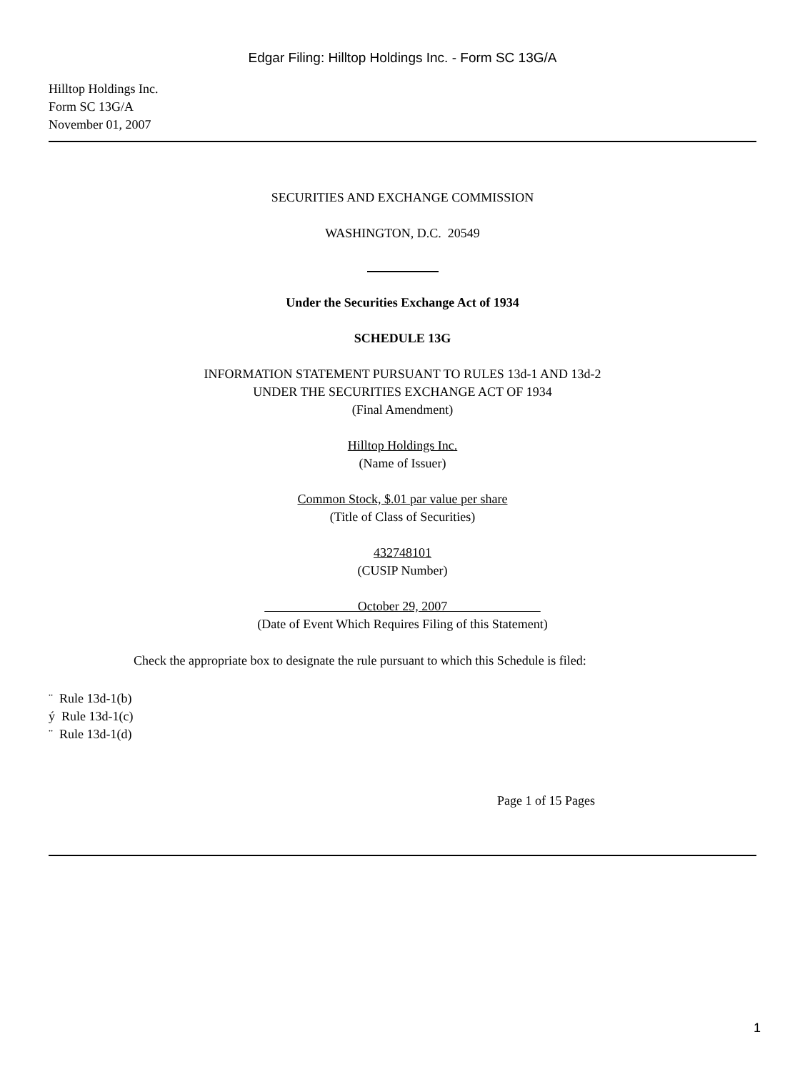Edgar Filing: Hilltop Holdings Inc. - Form SC 13G/A
Hilltop Holdings Inc.
Form SC 13G/A
November 01, 2007
SECURITIES AND EXCHANGE COMMISSION
WASHINGTON, D.C. 20549
Under the Securities Exchange Act of 1934
SCHEDULE 13G
INFORMATION STATEMENT PURSUANT TO RULES 13d-1 AND 13d-2
UNDER THE SECURITIES EXCHANGE ACT OF 1934
(Final Amendment)
Hilltop Holdings Inc.
(Name of Issuer)
Common Stock, $.01 par value per share
(Title of Class of Securities)
432748101
(CUSIP Number)
October 29, 2007
(Date of Event Which Requires Filing of this Statement)
Check the appropriate box to designate the rule pursuant to which this Schedule is filed:
¨ Rule 13d-1(b)
ý Rule 13d-1(c)
¨ Rule 13d-1(d)
Page 1 of 15 Pages
1